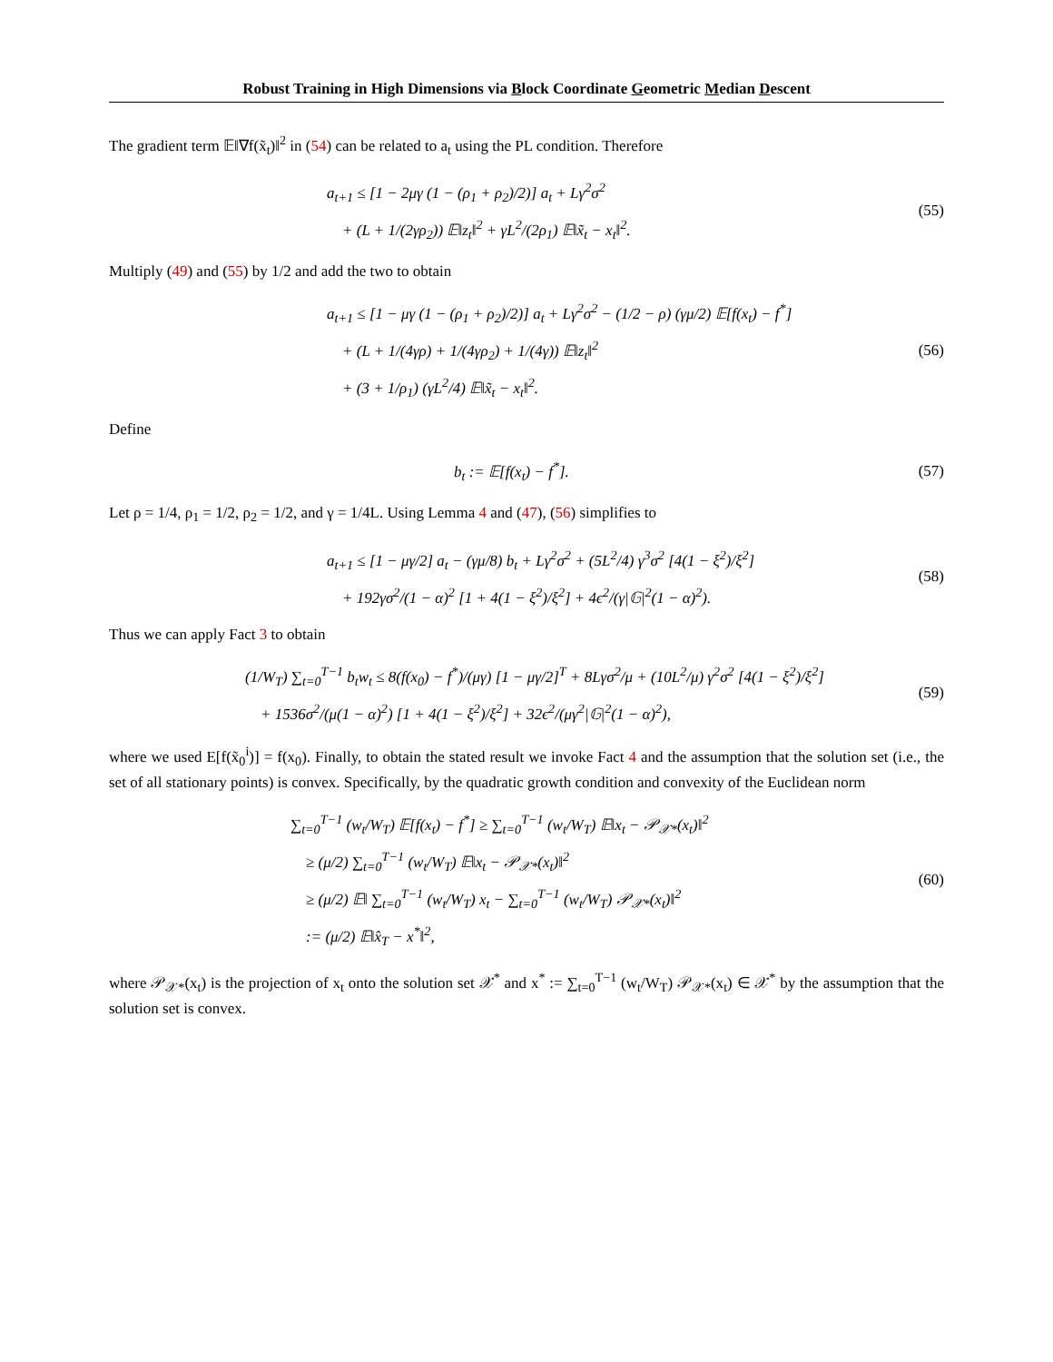Robust Training in High Dimensions via Block Coordinate Geometric Median Descent
The gradient term 𝔼‖∇f(x̃<sub>t</sub>)‖<sup>2</sup> in (54) can be related to a<sub>t</sub> using the PL condition. Therefore
a<sub>t+1</sub> ≤ [1 − 2μγ (1 − (ρ<sub>1</sub> + ρ<sub>2</sub>)/2)] a<sub>t</sub> + Lγ<sup>2</sup>σ<sup>2</sup>
+ (L + 1/(2γρ<sub>2</sub>)) 𝔼‖z<sub>t</sub>‖<sup>2</sup> + γL<sup>2</sup>/(2ρ<sub>1</sub>) 𝔼‖x̃<sub>t</sub> − x<sub>t</sub>‖<sup>2</sup>.
(55)
Multiply (49) and (55) by 1/2 and add the two to obtain
a<sub>t+1</sub> ≤ [1 − μγ (1 − (ρ<sub>1</sub> + ρ<sub>2</sub>)/2)] a<sub>t</sub> + Lγ<sup>2</sup>σ<sup>2</sup> − (1/2 − ρ) (γμ/2) 𝔼[f(x<sub>t</sub>) − f<sup>*</sup>]
+ (L + 1/(4γρ) + 1/(4γρ<sub>2</sub>) + 1/(4γ)) 𝔼‖z<sub>t</sub>‖<sup>2</sup>
+ (3 + 1/ρ<sub>1</sub>) (γL<sup>2</sup>/4) 𝔼‖x̃<sub>t</sub> − x<sub>t</sub>‖<sup>2</sup>.
(56)
Define
b<sub>t</sub> := 𝔼[f(x<sub>t</sub>) − f<sup>*</sup>].
(57)
Let ρ = 1/4, ρ<sub>1</sub> = 1/2, ρ<sub>2</sub> = 1/2, and γ = 1/4L. Using Lemma 4 and (47), (56) simplifies to
a<sub>t+1</sub> ≤ [1 − μγ/2] a<sub>t</sub> − (γμ/8) b<sub>t</sub> + Lγ<sup>2</sup>σ<sup>2</sup> + (5L<sup>2</sup>/4) γ<sup>3</sup>σ<sup>2</sup> [4(1 − ξ<sup>2</sup>)/ξ<sup>2</sup>]
+ 192γσ<sup>2</sup>/(1 − α)<sup>2</sup> [1 + 4(1 − ξ<sup>2</sup>)/ξ<sup>2</sup>] + 4ϵ<sup>2</sup>/(γ|𝔾|<sup>2</sup>(1 − α)<sup>2</sup>).
(58)
Thus we can apply Fact 3 to obtain
(1/W<sub>T</sub>) ∑<sub>t=0</sub><sup>T−1</sup> b<sub>t</sub>w<sub>t</sub> ≤ 8(f(x<sub>0</sub>) − f<sup>*</sup>)/(μγ) [1 − μγ/2]<sup>T</sup> + 8Lγσ<sup>2</sup>/μ + (10L<sup>2</sup>/μ) γ<sup>2</sup>σ<sup>2</sup> [4(1 − ξ<sup>2</sup>)/ξ<sup>2</sup>]
+ 1536σ<sup>2</sup>/(μ(1 − α)<sup>2</sup>) [1 + 4(1 − ξ<sup>2</sup>)/ξ<sup>2</sup>] + 32ϵ<sup>2</sup>/(μγ<sup>2</sup>|𝔾|<sup>2</sup>(1 − α)<sup>2</sup>),
(59)
where we used E[f(x̃<sub>0</sub><sup>i</sup>)] = f(x<sub>0</sub>). Finally, to obtain the stated result we invoke Fact 4 and the assumption that the solution set (i.e., the set of all stationary points) is convex. Specifically, by the quadratic growth condition and convexity of the Euclidean norm
∑<sub>t=0</sub><sup>T−1</sup> (w<sub>t</sub>/W<sub>T</sub>) 𝔼[f(x<sub>t</sub>) − f<sup>*</sup>] ≥ ∑<sub>t=0</sub><sup>T−1</sup> (w<sub>t</sub>/W<sub>T</sub>) 𝔼‖x<sub>t</sub> − 𝒫<sub>𝒳*</sub>(x<sub>t</sub>)‖<sup>2</sup>
≥ (μ/2) ∑<sub>t=0</sub><sup>T−1</sup> (w<sub>t</sub>/W<sub>T</sub>) 𝔼‖x<sub>t</sub> − 𝒫<sub>𝒳*</sub>(x<sub>t</sub>)‖<sup>2</sup>
≥ (μ/2) 𝔼‖ ∑<sub>t=0</sub><sup>T−1</sup> (w<sub>t</sub>/W<sub>T</sub>) x<sub>t</sub> − ∑<sub>t=0</sub><sup>T−1</sup> (w<sub>t</sub>/W<sub>T</sub>) 𝒫<sub>𝒳*</sub>(x<sub>t</sub>)‖<sup>2</sup>
:= (μ/2) 𝔼‖x̂<sub>T</sub> − x<sup>*</sup>‖<sup>2</sup>,
(60)
where 𝒫<sub>𝒳*</sub>(x<sub>t</sub>) is the projection of x<sub>t</sub> onto the solution set 𝒳<sup>*</sup> and x<sup>*</sup> := ∑<sub>t=0</sub><sup>T−1</sup> (w<sub>t</sub>/W<sub>T</sub>) 𝒫<sub>𝒳*</sub>(x<sub>t</sub>) ∈ 𝒳<sup>*</sup> by the assumption that the solution set is convex.